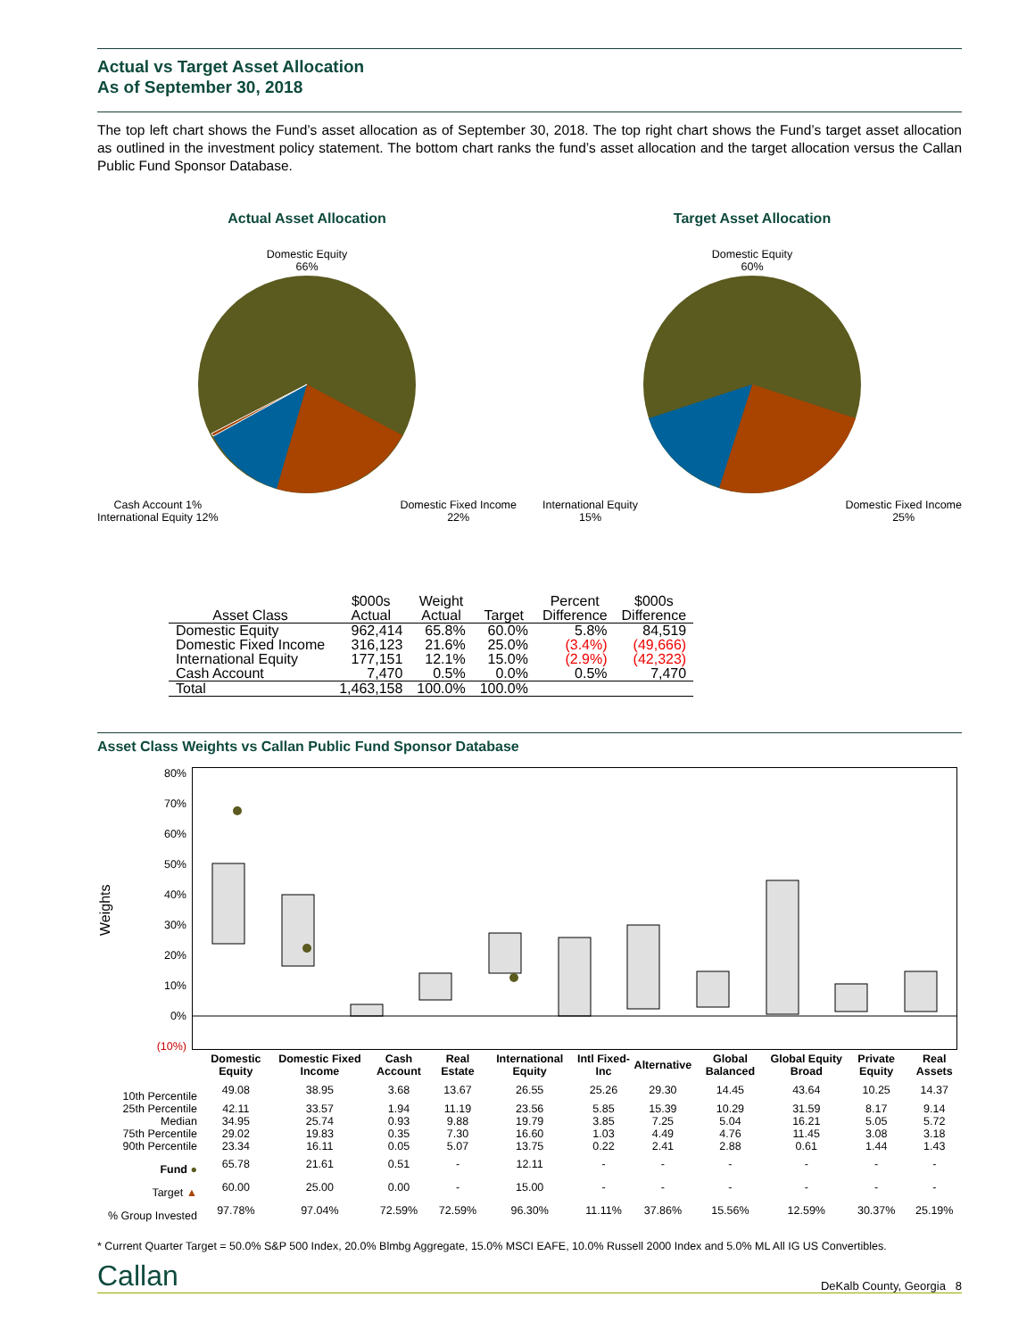Actual vs Target Asset Allocation
As of September 30, 2018
The top left chart shows the Fund’s asset allocation as of September 30, 2018. The top right chart shows the Fund’s target asset allocation as outlined in the investment policy statement. The bottom chart ranks the fund’s asset allocation and the target allocation versus the Callan Public Fund Sponsor Database.
Actual Asset Allocation
Domestic Equity
66%
Cash Account 1%
International Equity 12% Domestic Fixed Income
22%
Target Asset Allocation
Domestic Equity
60%
International Equity
15% Domestic Fixed Income
25%
| Asset Class | $000s Actual | Weight Actual | Target | Percent Difference | $000s Difference |
| --- | --- | --- | --- | --- | --- |
| Domestic Equity | 962,414 | 65.8% | 60.0% | 5.8% | 84,519 |
| Domestic Fixed Income | 316,123 | 21.6% | 25.0% | (3.4%) | (49,666) |
| International Equity | 177,151 | 12.1% | 15.0% | (2.9%) | (42,323) |
| Cash Account | 7,470 | 0.5% | 0.0% | 0.5% | 7,470 |
| Total | 1,463,158 | 100.0% | 100.0% | | |
Asset Class Weights vs Callan Public Fund Sponsor Database
Weights
80%
70%
60%
50%
40%
30%
20%
10%
0%
(10%)
| | Domestic Equity | Domestic Fixed Income | Cash Account | Real Estate | International Equity | Intl Fixed-Inc | Alternative | Global Balanced | Global Equity Broad | Private Equity | Real Assets |
| --- | --- | --- | --- | --- | --- | --- | --- | --- | --- | --- | --- |
| 10th Percentile | 49.08 | 38.95 | 3.68 | 13.67 | 26.55 | 25.26 | 29.30 | 14.45 | 43.64 | 10.25 | 14.37 |
| 25th Percentile | 42.11 | 33.57 | 1.94 | 11.19 | 23.56 | 5.85 | 15.39 | 10.29 | 31.59 | 8.17 | 9.14 |
| Median | 34.95 | 25.74 | 0.93 | 9.88 | 19.79 | 3.85 | 7.25 | 5.04 | 16.21 | 5.05 | 5.72 |
| 75th Percentile | 29.02 | 19.83 | 0.35 | 7.30 | 16.60 | 1.03 | 4.49 | 4.76 | 11.45 | 3.08 | 3.18 |
| 90th Percentile | 23.34 | 16.11 | 0.05 | 5.07 | 13.75 | 0.22 | 2.41 | 2.88 | 0.61 | 1.44 | 1.43 |
| Fund ● | 65.78 | 21.61 | 0.51 | - | 12.11 | - | - | - | - | - | - |
| Target ▲ | 60.00 | 25.00 | 0.00 | - | 15.00 | - | - | - | - | - | - |
| % Group Invested | 97.78% | 97.04% | 72.59% | 72.59% | 96.30% | 11.11% | 37.86% | 15.56% | 12.59% | 30.37% | 25.19% |
* Current Quarter Target = 50.0% S&P 500 Index, 20.0% Blmbg Aggregate, 15.0% MSCI EAFE, 10.0% Russell 2000 Index and 5.0% ML All IG US Convertibles.
Callan DeKalb County, Georgia 8